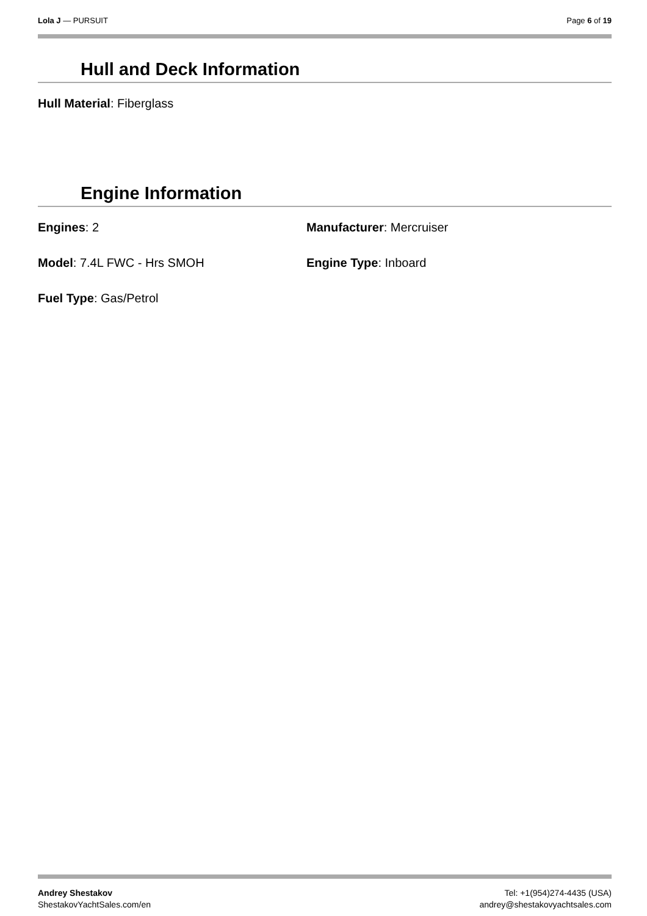Lola J — PURSUIT Page 6 of 19
Hull and Deck Information
Hull Material: Fiberglass
Engine Information
Engines: 2 Manufacturer: Mercruiser
Model: 7.4L FWC - Hrs SMOH Engine Type: Inboard
Fuel Type: Gas/Petrol
Andrey Shestakov
ShestakovYachtSales.com/en
Tel: +1(954)274-4435 (USA)
andrey@shestakovyachtsales.com